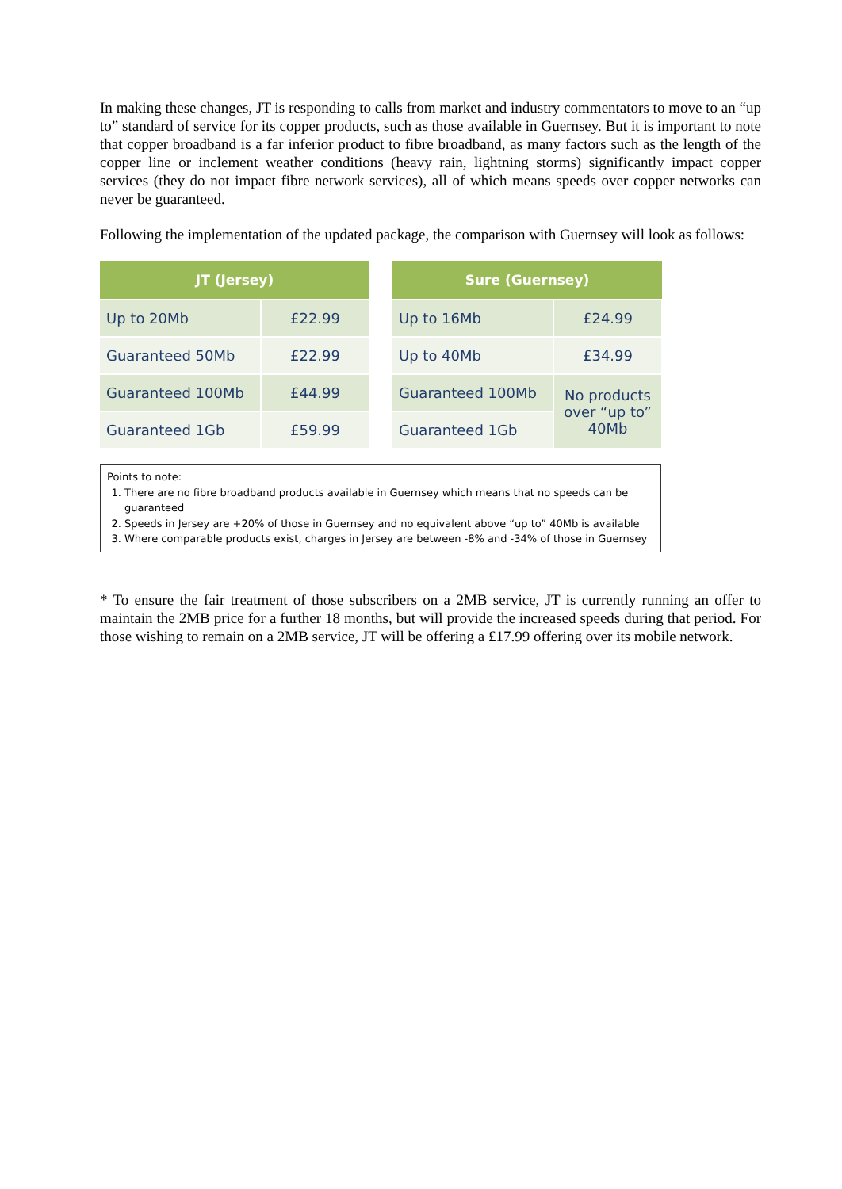In making these changes, JT is responding to calls from market and industry commentators to move to an “up to” standard of service for its copper products, such as those available in Guernsey. But it is important to note that copper broadband is a far inferior product to fibre broadband, as many factors such as the length of the copper line or inclement weather conditions (heavy rain, lightning storms) significantly impact copper services (they do not impact fibre network services), all of which means speeds over copper networks can never be guaranteed.
Following the implementation of the updated package, the comparison with Guernsey will look as follows:
| JT (Jersey) | |
| --- | --- |
| Up to 20Mb | £22.99 |
| Guaranteed 50Mb | £22.99 |
| Guaranteed 100Mb | £44.99 |
| Guaranteed 1Gb | £59.99 |
| Sure (Guernsey) | |
| --- | --- |
| Up to 16Mb | £24.99 |
| Up to 40Mb | £34.99 |
| Guaranteed 100Mb | No products over “up to” 40Mb |
| Guaranteed 1Gb | |
Points to note:
1. There are no fibre broadband products available in Guernsey which means that no speeds can be guaranteed
2. Speeds in Jersey are +20% of those in Guernsey and no equivalent above “up to” 40Mb is available
3. Where comparable products exist, charges in Jersey are between -8% and -34% of those in Guernsey
* To ensure the fair treatment of those subscribers on a 2MB service, JT is currently running an offer to maintain the 2MB price for a further 18 months, but will provide the increased speeds during that period. For those wishing to remain on a 2MB service, JT will be offering a £17.99 offering over its mobile network.